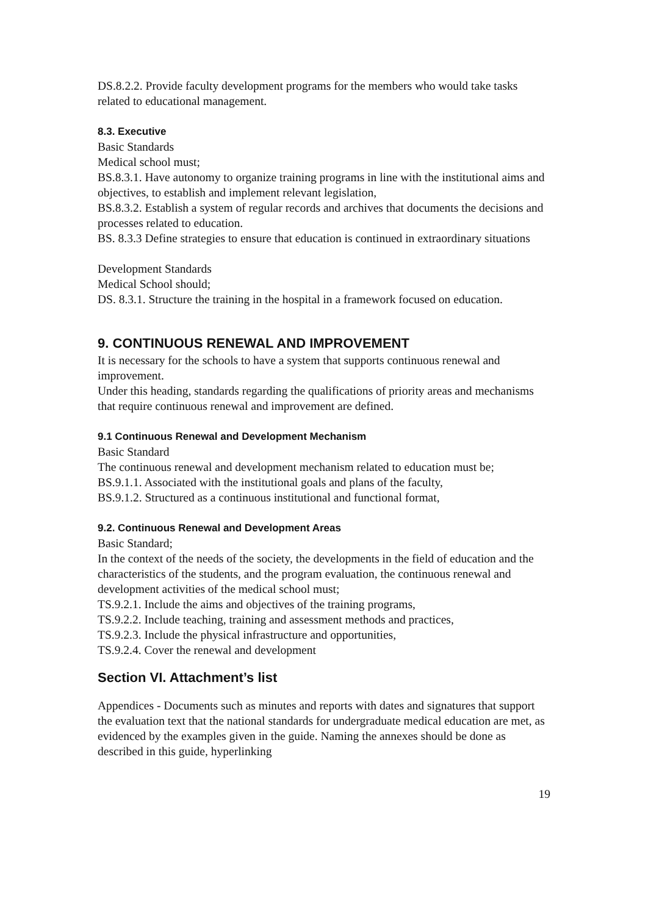DS.8.2.2. Provide faculty development programs for the members who would take tasks related to educational management.
8.3. Executive
Basic Standards
Medical school must;
BS.8.3.1. Have autonomy to organize training programs in line with the institutional aims and objectives, to establish and implement relevant legislation,
BS.8.3.2. Establish a system of regular records and archives that documents the decisions and processes related to education.
BS. 8.3.3 Define strategies to ensure that education is continued in extraordinary situations
Development Standards
Medical School should;
DS. 8.3.1. Structure the training in the hospital in a framework focused on education.
9. CONTINUOUS RENEWAL AND IMPROVEMENT
It is necessary for the schools to have a system that supports continuous renewal and improvement.
Under this heading, standards regarding the qualifications of priority areas and mechanisms that require continuous renewal and improvement are defined.
9.1 Continuous Renewal and Development Mechanism
Basic Standard
The continuous renewal and development mechanism related to education must be;
BS.9.1.1. Associated with the institutional goals and plans of the faculty,
BS.9.1.2. Structured as a continuous institutional and functional format,
9.2. Continuous Renewal and Development Areas
Basic Standard;
In the context of the needs of the society, the developments in the field of education and the characteristics of the students, and the program evaluation, the continuous renewal and development activities of the medical school must;
TS.9.2.1. Include the aims and objectives of the training programs,
TS.9.2.2. Include teaching, training and assessment methods and practices,
TS.9.2.3. Include the physical infrastructure and opportunities,
TS.9.2.4. Cover the renewal and development
Section VI. Attachment’s list
Appendices - Documents such as minutes and reports with dates and signatures that support the evaluation text that the national standards for undergraduate medical education are met, as evidenced by the examples given in the guide. Naming the annexes should be done as described in this guide, hyperlinking
19